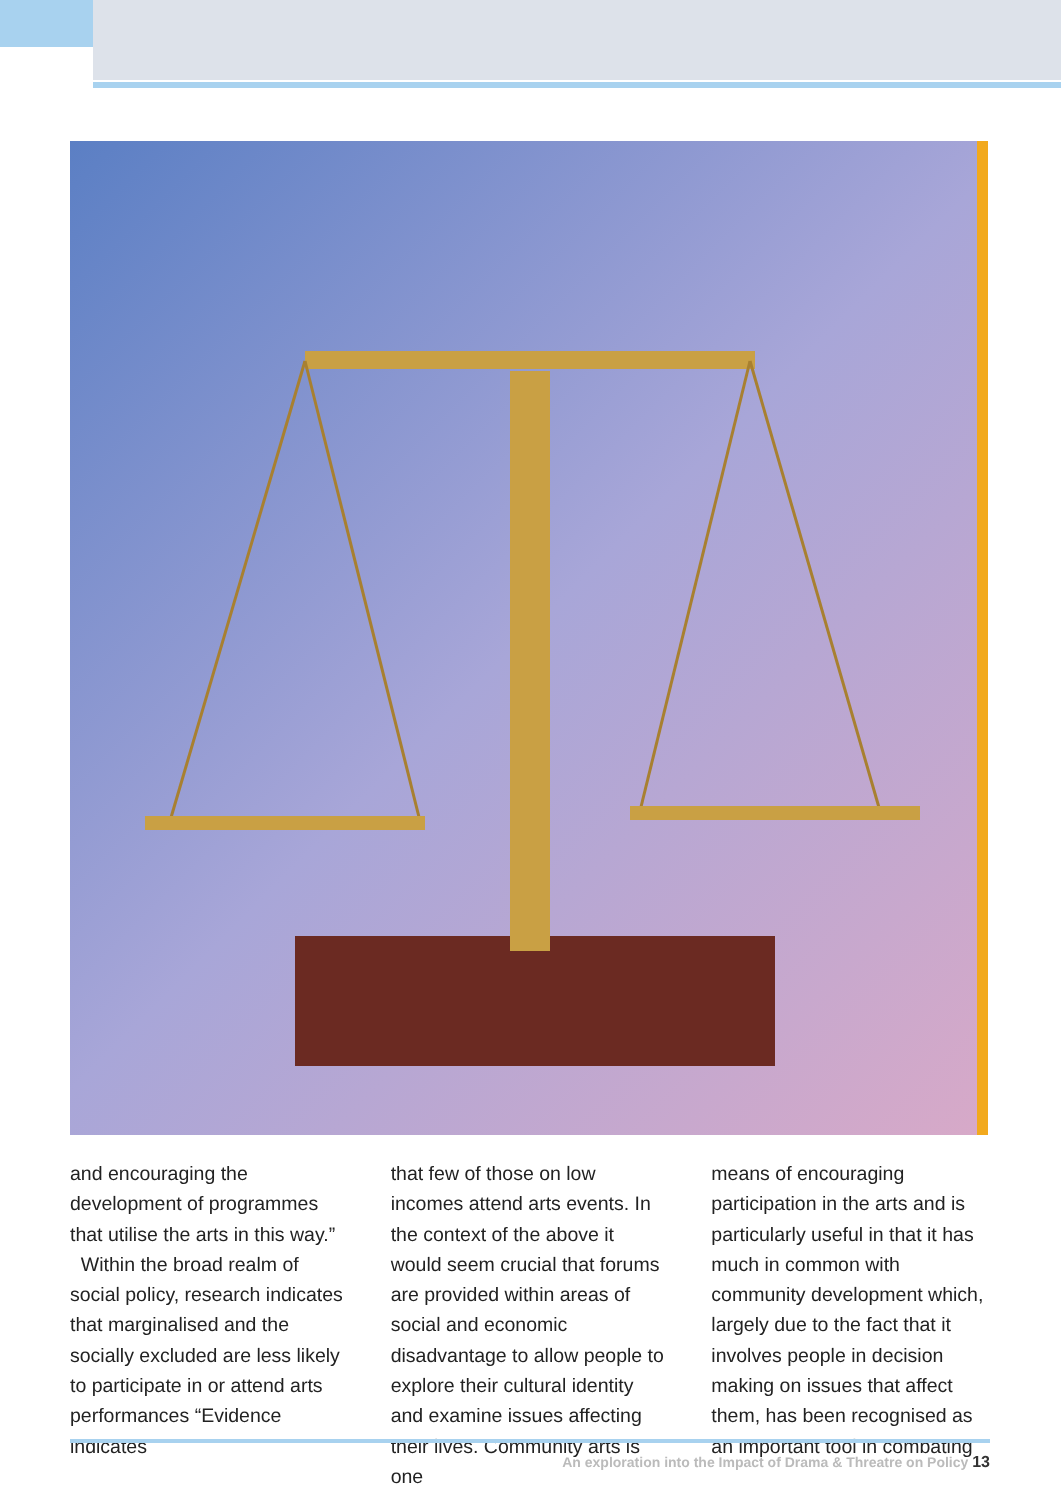and encouraging the development of programmes that utilise the arts in this way.”
Within the broad realm of social policy, research indicates that marginalised and the socially excluded are less likely to participate in or attend arts performances “Evidence indicates
that few of those on low incomes attend arts events. In the context of the above it would seem crucial that forums are provided within areas of social and economic disadvantage to allow people to explore their cultural identity and examine issues affecting their lives. Community arts is one
means of encouraging participation in the arts and is particularly useful in that it has much in common with community development which, largely due to the fact that it involves people in decision making on issues that affect them, has been recognised as an important tool in combating
An exploration into the Impact of Drama & Threatre on Policy 13